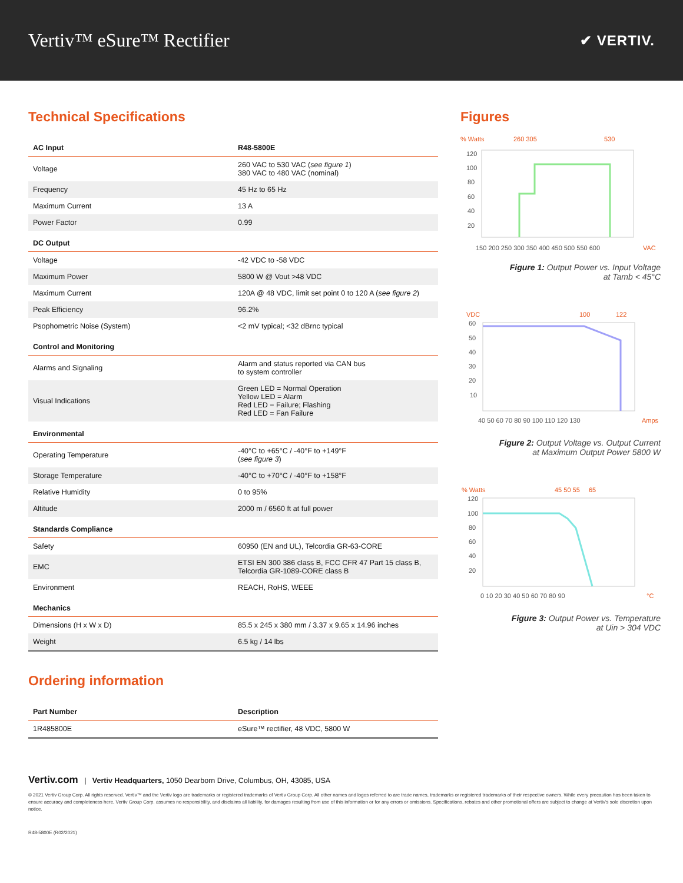Vertiv™ eSure™ Rectifier
✔ VERTIV.
Technical Specifications
| AC Input | R48-5800E |
| --- | --- |
| Voltage | 260 VAC to 530 VAC ( see figure 1 ) 380 VAC to 480 VAC (nominal) |
| Frequency | 45 Hz to 65 Hz |
| Maximum Current | 13 A |
| Power Factor | 0.99 |
| DC Output | |
| Voltage | -42 VDC to -58 VDC |
| Maximum Power | 5800 W @ Vout >48 VDC |
| Maximum Current | 120A @ 48 VDC, limit set point 0 to 120 A ( see figure 2 ) |
| Peak Efficiency | 96.2% |
| Psophometric Noise (System) | <2 mV typical; <32 dBrnc typical |
| Control and Monitoring | |
| Alarms and Signaling | Alarm and status reported via CAN bus to system controller |
| Visual Indications | Green LED = Normal Operation Yellow LED = Alarm Red LED = Failure; Flashing Red LED = Fan Failure |
| Environmental | |
| Operating Temperature | -40°C to +65°C / -40°F to +149°F ( see figure 3 ) |
| Storage Temperature | -40°C to +70°C / -40°F to +158°F |
| Relative Humidity | 0 to 95% |
| Altitude | 2000 m / 6560 ft at full power |
| Standards Compliance | |
| Safety | 60950 (EN and UL), Telcordia GR-63-CORE |
| EMC | ETSI EN 300 386 class B, FCC CFR 47 Part 15 class B, Telcordia GR-1089-CORE class B |
| Environment | REACH, RoHS, WEEE |
| Mechanics | |
| Dimensions (H x W x D) | 85.5 x 245 x 380 mm / 3.37 x 9.65 x 14.96 inches |
| Weight | 6.5 kg / 14 lbs |
Ordering information
| Part Number | Description |
| --- | --- |
| 1R485800E | eSure™ rectifier, 48 VDC, 5800 W |
Figures
% Watts
260 305
530
120
100
80
60
40
20
150 200 250 300 350 400 450 500 550 600
VAC
Figure 1: Output Power vs. Input Voltage
at Tamb < 45°C
VDC
100
122
60
50
40
30
20
10
40 50 60 70 80 90 100 110 120 130
Amps
Figure 2: Output Voltage vs. Output Current
at Maximum Output Power 5800 W
% Watts
45 50 55
65
120
100
80
60
40
20
0 10 20 30 40 50 60 70 80 90
°C
Figure 3: Output Power vs. Temperature
at Uin > 304 VDC
Vertiv.com | Vertiv Headquarters, 1050 Dearborn Drive, Columbus, OH, 43085, USA
© 2021 Vertiv Group Corp. All rights reserved. Vertiv™ and the Vertiv logo are trademarks or registered trademarks of Vertiv Group Corp. All other names and logos referred to are trade names, trademarks or registered trademarks of their respective owners. While every precaution has been taken to ensure accuracy and completeness here, Vertiv Group Corp. assumes no responsibility, and disclaims all liability, for damages resulting from use of this information or for any errors or omissions. Specifications, rebates and other promotional offers are subject to change at Vertiv's sole discretion upon notice.
R48-5800E (R02/2021)